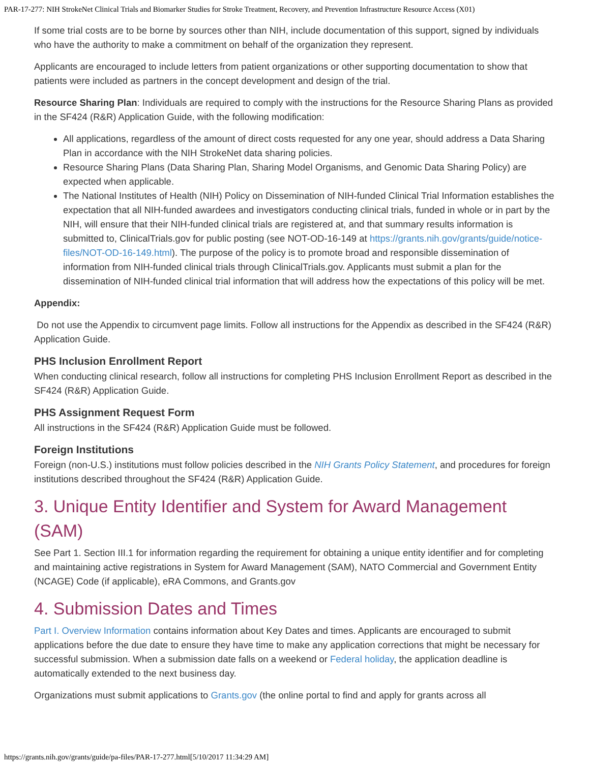PAR-17-277: NIH StrokeNet Clinical Trials and Biomarker Studies for Stroke Treatment, Recovery, and Prevention Infrastructure Resource Access (X01)
If some trial costs are to be borne by sources other than NIH, include documentation of this support, signed by individuals who have the authority to make a commitment on behalf of the organization they represent.
Applicants are encouraged to include letters from patient organizations or other supporting documentation to show that patients were included as partners in the concept development and design of the trial.
Resource Sharing Plan: Individuals are required to comply with the instructions for the Resource Sharing Plans as provided in the SF424 (R&R) Application Guide, with the following modification:
All applications, regardless of the amount of direct costs requested for any one year, should address a Data Sharing Plan in accordance with the NIH StrokeNet data sharing policies.
Resource Sharing Plans (Data Sharing Plan, Sharing Model Organisms, and Genomic Data Sharing Policy) are expected when applicable.
The National Institutes of Health (NIH) Policy on Dissemination of NIH-funded Clinical Trial Information establishes the expectation that all NIH-funded awardees and investigators conducting clinical trials, funded in whole or in part by the NIH, will ensure that their NIH-funded clinical trials are registered at, and that summary results information is submitted to, ClinicalTrials.gov for public posting (see NOT-OD-16-149 at https://grants.nih.gov/grants/guide/notice-files/NOT-OD-16-149.html). The purpose of the policy is to promote broad and responsible dissemination of information from NIH-funded clinical trials through ClinicalTrials.gov. Applicants must submit a plan for the dissemination of NIH-funded clinical trial information that will address how the expectations of this policy will be met.
Appendix:
Do not use the Appendix to circumvent page limits. Follow all instructions for the Appendix as described in the SF424 (R&R) Application Guide.
PHS Inclusion Enrollment Report
When conducting clinical research, follow all instructions for completing PHS Inclusion Enrollment Report as described in the SF424 (R&R) Application Guide.
PHS Assignment Request Form
All instructions in the SF424 (R&R) Application Guide must be followed.
Foreign Institutions
Foreign (non-U.S.) institutions must follow policies described in the NIH Grants Policy Statement, and procedures for foreign institutions described throughout the SF424 (R&R) Application Guide.
3. Unique Entity Identifier and System for Award Management (SAM)
See Part 1. Section III.1 for information regarding the requirement for obtaining a unique entity identifier and for completing and maintaining active registrations in System for Award Management (SAM), NATO Commercial and Government Entity (NCAGE) Code (if applicable), eRA Commons, and Grants.gov
4. Submission Dates and Times
Part I. Overview Information contains information about Key Dates and times. Applicants are encouraged to submit applications before the due date to ensure they have time to make any application corrections that might be necessary for successful submission. When a submission date falls on a weekend or Federal holiday, the application deadline is automatically extended to the next business day.
Organizations must submit applications to Grants.gov (the online portal to find and apply for grants across all
https://grants.nih.gov/grants/guide/pa-files/PAR-17-277.html[5/10/2017 11:34:29 AM]